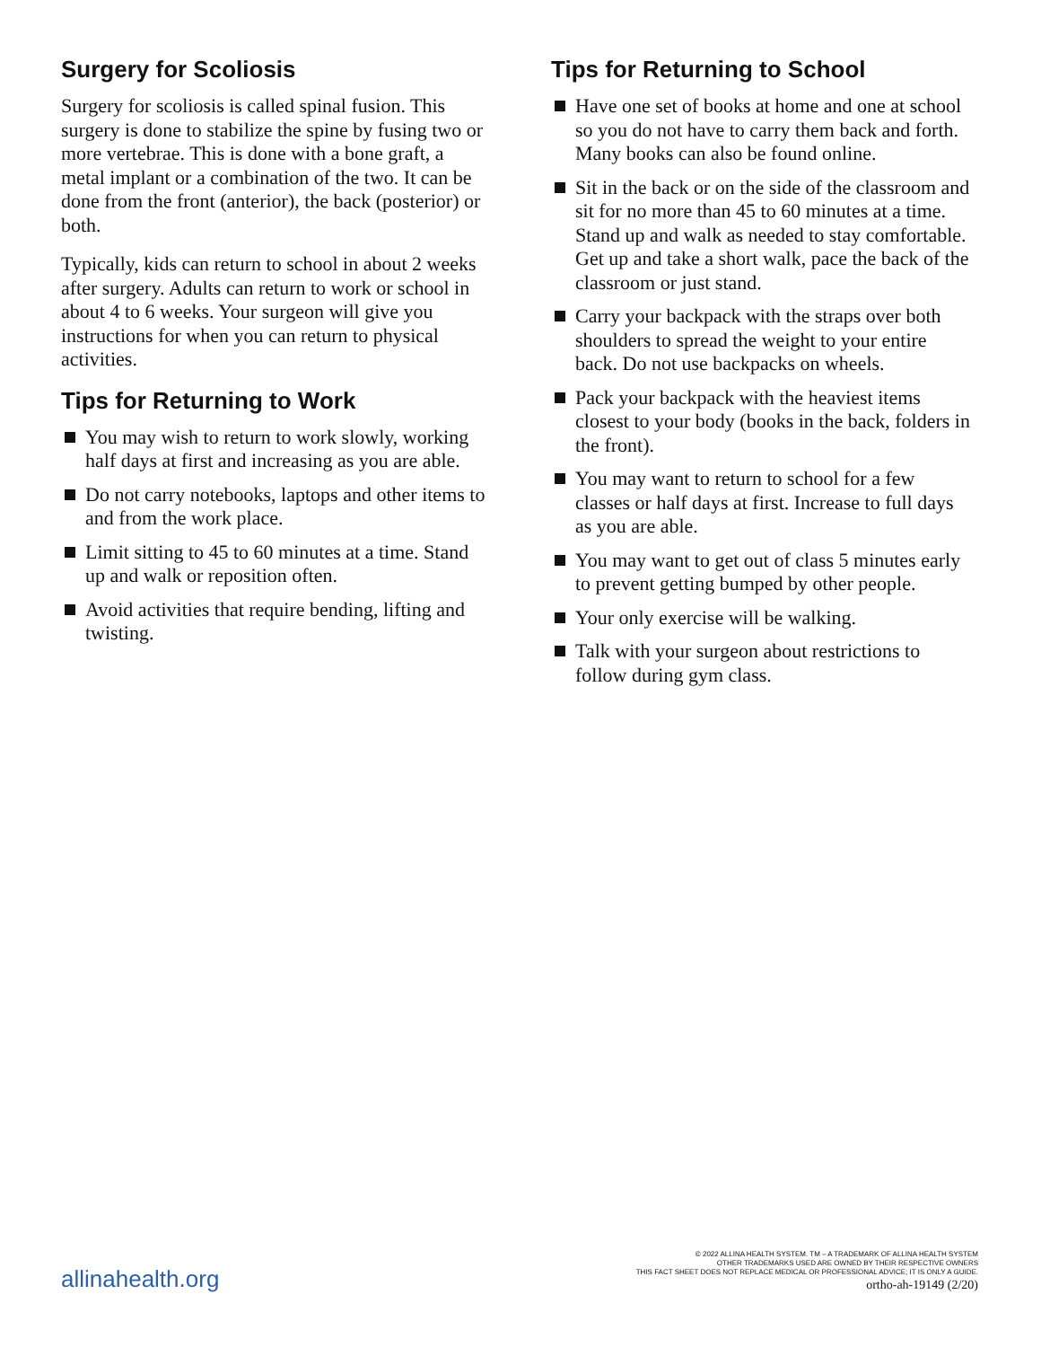Surgery for Scoliosis
Surgery for scoliosis is called spinal fusion. This surgery is done to stabilize the spine by fusing two or more vertebrae. This is done with a bone graft, a metal implant or a combination of the two. It can be done from the front (anterior), the back (posterior) or both.
Typically, kids can return to school in about 2 weeks after surgery. Adults can return to work or school in about 4 to 6 weeks. Your surgeon will give you instructions for when you can return to physical activities.
Tips for Returning to Work
You may wish to return to work slowly, working half days at first and increasing as you are able.
Do not carry notebooks, laptops and other items to and from the work place.
Limit sitting to 45 to 60 minutes at a time. Stand up and walk or reposition often.
Avoid activities that require bending, lifting and twisting.
Tips for Returning to School
Have one set of books at home and one at school so you do not have to carry them back and forth. Many books can also be found online.
Sit in the back or on the side of the classroom and sit for no more than 45 to 60 minutes at a time. Stand up and walk as needed to stay comfortable. Get up and take a short walk, pace the back of the classroom or just stand.
Carry your backpack with the straps over both shoulders to spread the weight to your entire back. Do not use backpacks on wheels.
Pack your backpack with the heaviest items closest to your body (books in the back, folders in the front).
You may want to return to school for a few classes or half days at first. Increase to full days as you are able.
You may want to get out of class 5 minutes early to prevent getting bumped by other people.
Your only exercise will be walking.
Talk with your surgeon about restrictions to follow during gym class.
allinahealth.org
© 2022 ALLINA HEALTH SYSTEM. TM – A TRADEMARK OF ALLINA HEALTH SYSTEM
OTHER TRADEMARKS USED ARE OWNED BY THEIR RESPECTIVE OWNERS
THIS FACT SHEET DOES NOT REPLACE MEDICAL OR PROFESSIONAL ADVICE; IT IS ONLY A GUIDE.
ortho-ah-19149 (2/20)